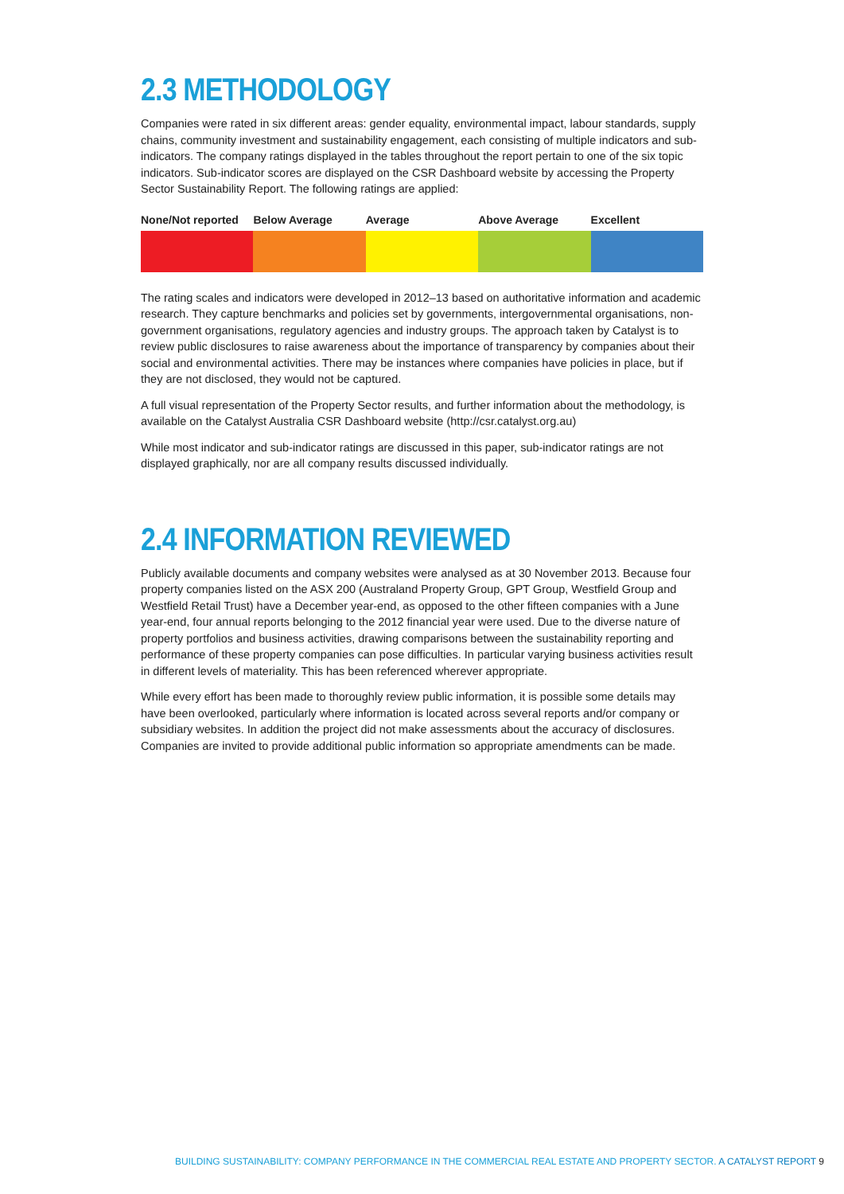2.3 METHODOLOGY
Companies were rated in six different areas: gender equality, environmental impact, labour standards, supply chains, community investment and sustainability engagement, each consisting of multiple indicators and sub-indicators. The company ratings displayed in the tables throughout the report pertain to one of the six topic indicators. Sub-indicator scores are displayed on the CSR Dashboard website by accessing the Property Sector Sustainability Report. The following ratings are applied:
| None/Not reported | Below Average | Average | Above Average | Excellent |
| --- | --- | --- | --- | --- |
The rating scales and indicators were developed in 2012–13 based on authoritative information and academic research. They capture benchmarks and policies set by governments, intergovernmental organisations, non-government organisations, regulatory agencies and industry groups. The approach taken by Catalyst is to review public disclosures to raise awareness about the importance of transparency by companies about their social and environmental activities. There may be instances where companies have policies in place, but if they are not disclosed, they would not be captured.
A full visual representation of the Property Sector results, and further information about the methodology, is available on the Catalyst Australia CSR Dashboard website (http://csr.catalyst.org.au)
While most indicator and sub-indicator ratings are discussed in this paper, sub-indicator ratings are not displayed graphically, nor are all company results discussed individually.
2.4 INFORMATION REVIEWED
Publicly available documents and company websites were analysed as at 30 November 2013. Because four property companies listed on the ASX 200 (Australand Property Group, GPT Group, Westfield Group and Westfield Retail Trust) have a December year-end, as opposed to the other fifteen companies with a June year-end, four annual reports belonging to the 2012 financial year were used. Due to the diverse nature of property portfolios and business activities, drawing comparisons between the sustainability reporting and performance of these property companies can pose difficulties. In particular varying business activities result in different levels of materiality. This has been referenced wherever appropriate.
While every effort has been made to thoroughly review public information, it is possible some details may have been overlooked, particularly where information is located across several reports and/or company or subsidiary websites. In addition the project did not make assessments about the accuracy of disclosures. Companies are invited to provide additional public information so appropriate amendments can be made.
BUILDING SUSTAINABILITY: COMPANY PERFORMANCE IN THE COMMERCIAL REAL ESTATE AND PROPERTY SECTOR. A CATALYST REPORT 9